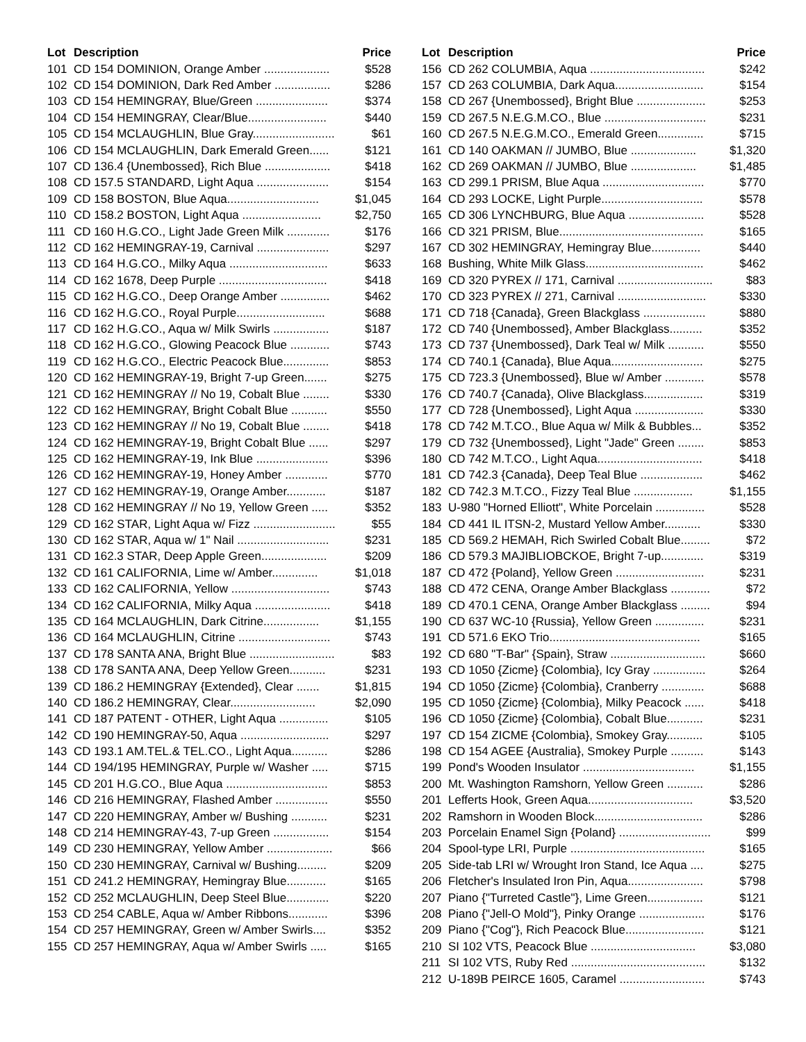| Lot | Description | Price |
| --- | --- | --- |
| 101 | CD 154 DOMINION, Orange Amber .................... | $528 |
| 102 | CD 154 DOMINION, Dark Red Amber ................. | $286 |
| 103 | CD 154 HEMINGRAY, Blue/Green ...................... | $374 |
| 104 | CD 154 HEMINGRAY, Clear/Blue........................ | $440 |
| 105 | CD 154 MCLAUGHLIN, Blue Gray......................... | $61 |
| 106 | CD 154 MCLAUGHLIN, Dark Emerald Green...... | $121 |
| 107 | CD 136.4 {Unembossed}, Rich Blue .................... | $418 |
| 108 | CD 157.5 STANDARD, Light Aqua ...................... | $154 |
| 109 | CD 158 BOSTON, Blue Aqua............................ | $1,045 |
| 110 | CD 158.2 BOSTON, Light Aqua ........................ | $2,750 |
| 111 | CD 160 H.G.CO., Light Jade Green Milk ............. | $176 |
| 112 | CD 162 HEMINGRAY-19, Carnival ...................... | $297 |
| 113 | CD 164 H.G.CO., Milky Aqua .............................. | $633 |
| 114 | CD 162 1678, Deep Purple ................................. | $418 |
| 115 | CD 162 H.G.CO., Deep Orange Amber ............... | $462 |
| 116 | CD 162 H.G.CO., Royal Purple........................... | $688 |
| 117 | CD 162 H.G.CO., Aqua w/ Milk Swirls ................. | $187 |
| 118 | CD 162 H.G.CO., Glowing Peacock Blue ............ | $743 |
| 119 | CD 162 H.G.CO., Electric Peacock Blue.............. | $853 |
| 120 | CD 162 HEMINGRAY-19, Bright 7-up Green....... | $275 |
| 121 | CD 162 HEMINGRAY // No 19, Cobalt Blue ........ | $330 |
| 122 | CD 162 HEMINGRAY, Bright Cobalt Blue ........... | $550 |
| 123 | CD 162 HEMINGRAY // No 19, Cobalt Blue ........ | $418 |
| 124 | CD 162 HEMINGRAY-19, Bright Cobalt Blue ...... | $297 |
| 125 | CD 162 HEMINGRAY-19, Ink Blue ...................... | $396 |
| 126 | CD 162 HEMINGRAY-19, Honey Amber ............. | $770 |
| 127 | CD 162 HEMINGRAY-19, Orange Amber............ | $187 |
| 128 | CD 162 HEMINGRAY // No 19, Yellow Green ..... | $352 |
| 129 | CD 162 STAR, Light Aqua w/ Fizz ......................... | $55 |
| 130 | CD 162 STAR, Aqua w/ 1" Nail ............................ | $231 |
| 131 | CD 162.3 STAR, Deep Apple Green.................... | $209 |
| 132 | CD 161 CALIFORNIA, Lime w/ Amber.............. | $1,018 |
| 133 | CD 162 CALIFORNIA, Yellow .............................. | $743 |
| 134 | CD 162 CALIFORNIA, Milky Aqua ....................... | $418 |
| 135 | CD 164 MCLAUGHLIN, Dark Citrine................. | $1,155 |
| 136 | CD 164 MCLAUGHLIN, Citrine ............................ | $743 |
| 137 | CD 178 SANTA ANA, Bright Blue .......................... | $83 |
| 138 | CD 178 SANTA ANA, Deep Yellow Green........... | $231 |
| 139 | CD 186.2 HEMINGRAY {Extended}, Clear ....... | $1,815 |
| 140 | CD 186.2 HEMINGRAY, Clear.......................... | $2,090 |
| 141 | CD 187 PATENT - OTHER, Light Aqua ............... | $105 |
| 142 | CD 190 HEMINGRAY-50, Aqua ........................... | $297 |
| 143 | CD 193.1 AM.TEL.& TEL.CO., Light Aqua........... | $286 |
| 144 | CD 194/195 HEMINGRAY, Purple w/ Washer ..... | $715 |
| 145 | CD 201 H.G.CO., Blue Aqua ............................... | $853 |
| 146 | CD 216 HEMINGRAY, Flashed Amber ................ | $550 |
| 147 | CD 220 HEMINGRAY, Amber w/ Bushing ........... | $231 |
| 148 | CD 214 HEMINGRAY-43, 7-up Green ................. | $154 |
| 149 | CD 230 HEMINGRAY, Yellow Amber .................... | $66 |
| 150 | CD 230 HEMINGRAY, Carnival w/ Bushing......... | $209 |
| 151 | CD 241.2 HEMINGRAY, Hemingray Blue............ | $165 |
| 152 | CD 252 MCLAUGHLIN, Deep Steel Blue............. | $220 |
| 153 | CD 254 CABLE, Aqua w/ Amber Ribbons............ | $396 |
| 154 | CD 257 HEMINGRAY, Green w/ Amber Swirls.... | $352 |
| 155 | CD 257 HEMINGRAY, Aqua w/ Amber Swirls ..... | $165 |
| Lot | Description | Price |
| --- | --- | --- |
| 156 | CD 262 COLUMBIA, Aqua ................................... | $242 |
| 157 | CD 263 COLUMBIA, Dark Aqua........................... | $154 |
| 158 | CD 267 {Unembossed}, Bright Blue ..................... | $253 |
| 159 | CD 267.5 N.E.G.M.CO., Blue ............................... | $231 |
| 160 | CD 267.5 N.E.G.M.CO., Emerald Green.............. | $715 |
| 161 | CD 140 OAKMAN // JUMBO, Blue .................... | $1,320 |
| 162 | CD 269 OAKMAN // JUMBO, Blue .................... | $1,485 |
| 163 | CD 299.1 PRISM, Blue Aqua ............................... | $770 |
| 164 | CD 293 LOCKE, Light Purple............................... | $578 |
| 165 | CD 306 LYNCHBURG, Blue Aqua ....................... | $528 |
| 166 | CD 321 PRISM, Blue............................................ | $165 |
| 167 | CD 302 HEMINGRAY, Hemingray Blue............... | $440 |
| 168 | Bushing, White Milk Glass.................................... | $462 |
| 169 | CD 320 PYREX // 171, Carnival ............................. | $83 |
| 170 | CD 323 PYREX // 271, Carnival ........................... | $330 |
| 171 | CD 718 {Canada}, Green Blackglass ................... | $880 |
| 172 | CD 740 {Unembossed}, Amber Blackglass.......... | $352 |
| 173 | CD 737 {Unembossed}, Dark Teal w/ Milk ........... | $550 |
| 174 | CD 740.1 {Canada}, Blue Aqua............................ | $275 |
| 175 | CD 723.3 {Unembossed}, Blue w/ Amber ............ | $578 |
| 176 | CD 740.7 {Canada}, Olive Blackglass.................. | $319 |
| 177 | CD 728 {Unembossed}, Light Aqua ..................... | $330 |
| 178 | CD 742 M.T.CO., Blue Aqua w/ Milk & Bubbles... | $352 |
| 179 | CD 732 {Unembossed}, Light "Jade" Green ........ | $853 |
| 180 | CD 742 M.T.CO., Light Aqua................................ | $418 |
| 181 | CD 742.3 {Canada}, Deep Teal Blue ................... | $462 |
| 182 | CD 742.3 M.T.CO., Fizzy Teal Blue .................. | $1,155 |
| 183 | U-980 "Horned Elliott", White Porcelain ............... | $528 |
| 184 | CD 441 IL ITSN-2, Mustard Yellow Amber........... | $330 |
| 185 | CD 569.2 HEMAH, Rich Swirled Cobalt Blue......... | $72 |
| 186 | CD 579.3 MAJIBLIOBCKOE, Bright 7-up............. | $319 |
| 187 | CD 472 {Poland}, Yellow Green ........................... | $231 |
| 188 | CD 472 CENA, Orange Amber Blackglass ............ | $72 |
| 189 | CD 470.1 CENA, Orange Amber Blackglass ......... | $94 |
| 190 | CD 637 WC-10 {Russia}, Yellow Green ............... | $231 |
| 191 | CD 571.6 EKO Trio.............................................. | $165 |
| 192 | CD 680 "T-Bar" {Spain}, Straw ............................. | $660 |
| 193 | CD 1050 {Zicme} {Colombia}, Icy Gray ................ | $264 |
| 194 | CD 1050 {Zicme} {Colombia}, Cranberry ............. | $688 |
| 195 | CD 1050 {Zicme} {Colombia}, Milky Peacock ...... | $418 |
| 196 | CD 1050 {Zicme} {Colombia}, Cobalt Blue........... | $231 |
| 197 | CD 154 ZICME {Colombia}, Smokey Gray........... | $105 |
| 198 | CD 154 AGEE {Australia}, Smokey Purple .......... | $143 |
| 199 | Pond's Wooden Insulator .................................. | $1,155 |
| 200 | Mt. Washington Ramshorn, Yellow Green ........... | $286 |
| 201 | Lefferts Hook, Green Aqua................................ | $3,520 |
| 202 | Ramshorn in Wooden Block................................. | $286 |
| 203 | Porcelain Enamel Sign {Poland} ............................ | $99 |
| 204 | Spool-type LRI, Purple ......................................... | $165 |
| 205 | Side-tab LRI w/ Wrought Iron Stand, Ice Aqua .... | $275 |
| 206 | Fletcher's Insulated Iron Pin, Aqua....................... | $798 |
| 207 | Piano {"Turreted Castle"}, Lime Green................. | $121 |
| 208 | Piano {"Jell-O Mold"}, Pinky Orange .................... | $176 |
| 209 | Piano {"Cog"}, Rich Peacock Blue........................ | $121 |
| 210 | SI 102 VTS, Peacock Blue ................................ | $3,080 |
| 211 | SI 102 VTS, Ruby Red ......................................... | $132 |
| 212 | U-189B PEIRCE 1605, Caramel .......................... | $743 |